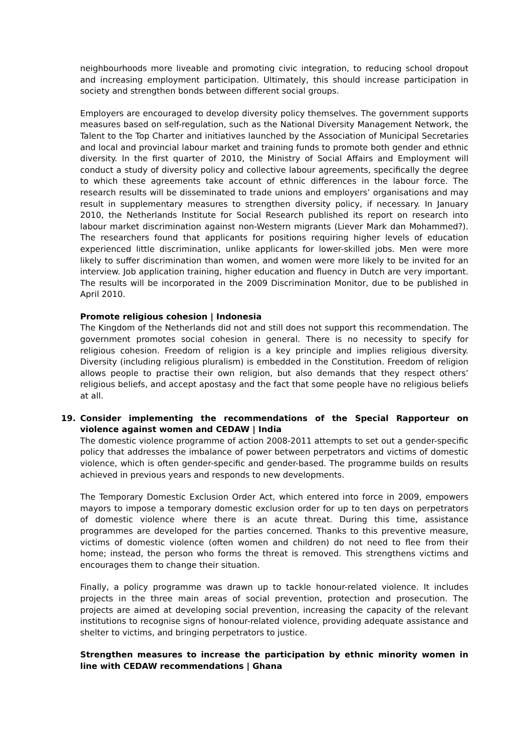neighbourhoods more liveable and promoting civic integration, to reducing school dropout and increasing employment participation. Ultimately, this should increase participation in society and strengthen bonds between different social groups.
Employers are encouraged to develop diversity policy themselves. The government supports measures based on self-regulation, such as the National Diversity Management Network, the Talent to the Top Charter and initiatives launched by the Association of Municipal Secretaries and local and provincial labour market and training funds to promote both gender and ethnic diversity. In the first quarter of 2010, the Ministry of Social Affairs and Employment will conduct a study of diversity policy and collective labour agreements, specifically the degree to which these agreements take account of ethnic differences in the labour force. The research results will be disseminated to trade unions and employers’ organisations and may result in supplementary measures to strengthen diversity policy, if necessary. In January 2010, the Netherlands Institute for Social Research published its report on research into labour market discrimination against non-Western migrants (Liever Mark dan Mohammed?). The researchers found that applicants for positions requiring higher levels of education experienced little discrimination, unlike applicants for lower-skilled jobs. Men were more likely to suffer discrimination than women, and women were more likely to be invited for an interview. Job application training, higher education and fluency in Dutch are very important. The results will be incorporated in the 2009 Discrimination Monitor, due to be published in April 2010.
Promote religious cohesion | Indonesia
The Kingdom of the Netherlands did not and still does not support this recommendation. The government promotes social cohesion in general. There is no necessity to specify for religious cohesion. Freedom of religion is a key principle and implies religious diversity. Diversity (including religious pluralism) is embedded in the Constitution. Freedom of religion allows people to practise their own religion, but also demands that they respect others’ religious beliefs, and accept apostasy and the fact that some people have no religious beliefs at all.
19. Consider implementing the recommendations of the Special Rapporteur on violence against women and CEDAW | India
The domestic violence programme of action 2008-2011 attempts to set out a gender-specific policy that addresses the imbalance of power between perpetrators and victims of domestic violence, which is often gender-specific and gender-based. The programme builds on results achieved in previous years and responds to new developments.
The Temporary Domestic Exclusion Order Act, which entered into force in 2009, empowers mayors to impose a temporary domestic exclusion order for up to ten days on perpetrators of domestic violence where there is an acute threat. During this time, assistance programmes are developed for the parties concerned. Thanks to this preventive measure, victims of domestic violence (often women and children) do not need to flee from their home; instead, the person who forms the threat is removed. This strengthens victims and encourages them to change their situation.
Finally, a policy programme was drawn up to tackle honour-related violence. It includes projects in the three main areas of social prevention, protection and prosecution. The projects are aimed at developing social prevention, increasing the capacity of the relevant institutions to recognise signs of honour-related violence, providing adequate assistance and shelter to victims, and bringing perpetrators to justice.
Strengthen measures to increase the participation by ethnic minority women in line with CEDAW recommendations | Ghana